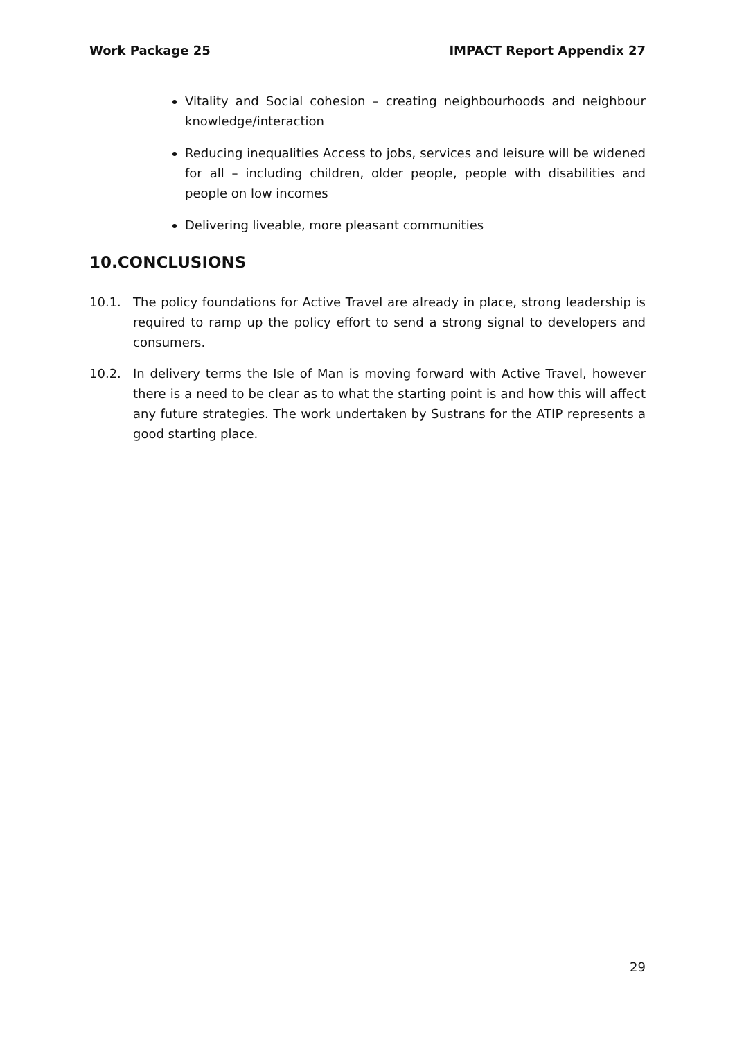Work Package 25 IMPACT Report Appendix 27
Vitality and Social cohesion – creating neighbourhoods and neighbour knowledge/interaction
Reducing inequalities Access to jobs, services and leisure will be widened for all – including children, older people, people with disabilities and people on low incomes
Delivering liveable, more pleasant communities
10.CONCLUSIONS
10.1. The policy foundations for Active Travel are already in place, strong leadership is required to ramp up the policy effort to send a strong signal to developers and consumers.
10.2. In delivery terms the Isle of Man is moving forward with Active Travel, however there is a need to be clear as to what the starting point is and how this will affect any future strategies. The work undertaken by Sustrans for the ATIP represents a good starting place.
29